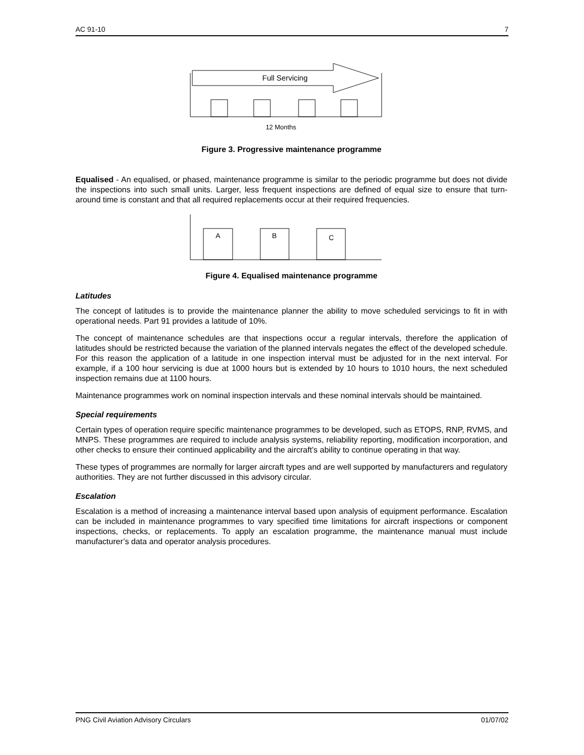AC 91-10 7
Full Servicing
12 Months
Figure 3. Progressive maintenance programme
Equalised - An equalised, or phased, maintenance programme is similar to the periodic programme but does not divide the inspections into such small units. Larger, less frequent inspections are defined of equal size to ensure that turn-around time is constant and that all required replacements occur at their required frequencies.
A
B
C
Figure 4. Equalised maintenance programme
Latitudes
The concept of latitudes is to provide the maintenance planner the ability to move scheduled servicings to fit in with operational needs. Part 91 provides a latitude of 10%.
The concept of maintenance schedules are that inspections occur a regular intervals, therefore the application of latitudes should be restricted because the variation of the planned intervals negates the effect of the developed schedule. For this reason the application of a latitude in one inspection interval must be adjusted for in the next interval. For example, if a 100 hour servicing is due at 1000 hours but is extended by 10 hours to 1010 hours, the next scheduled inspection remains due at 1100 hours.
Maintenance programmes work on nominal inspection intervals and these nominal intervals should be maintained.
Special requirements
Certain types of operation require specific maintenance programmes to be developed, such as ETOPS, RNP, RVMS, and MNPS. These programmes are required to include analysis systems, reliability reporting, modification incorporation, and other checks to ensure their continued applicability and the aircraft’s ability to continue operating in that way.
These types of programmes are normally for larger aircraft types and are well supported by manufacturers and regulatory authorities. They are not further discussed in this advisory circular.
Escalation
Escalation is a method of increasing a maintenance interval based upon analysis of equipment performance. Escalation can be included in maintenance programmes to vary specified time limitations for aircraft inspections or component inspections, checks, or replacements. To apply an escalation programme, the maintenance manual must include manufacturer’s data and operator analysis procedures.
PNG Civil Aviation Advisory Circulars 01/07/02